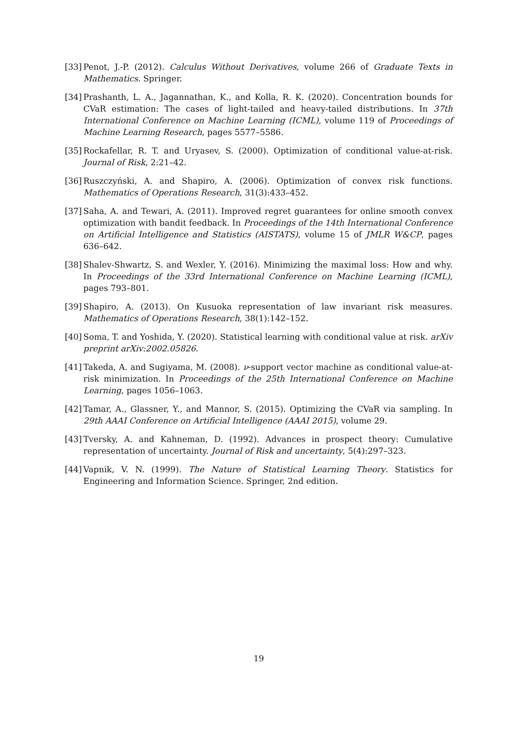[33] Penot, J.-P. (2012). Calculus Without Derivatives, volume 266 of Graduate Texts in Mathematics. Springer.
[34] Prashanth, L. A., Jagannathan, K., and Kolla, R. K. (2020). Concentration bounds for CVaR estimation: The cases of light-tailed and heavy-tailed distributions. In 37th International Conference on Machine Learning (ICML), volume 119 of Proceedings of Machine Learning Research, pages 5577–5586.
[35] Rockafellar, R. T. and Uryasev, S. (2000). Optimization of conditional value-at-risk. Journal of Risk, 2:21–42.
[36] Ruszczyński, A. and Shapiro, A. (2006). Optimization of convex risk functions. Mathematics of Operations Research, 31(3):433–452.
[37] Saha, A. and Tewari, A. (2011). Improved regret guarantees for online smooth convex optimization with bandit feedback. In Proceedings of the 14th International Conference on Artificial Intelligence and Statistics (AISTATS), volume 15 of JMLR W&CP, pages 636–642.
[38] Shalev-Shwartz, S. and Wexler, Y. (2016). Minimizing the maximal loss: How and why. In Proceedings of the 33rd International Conference on Machine Learning (ICML), pages 793–801.
[39] Shapiro, A. (2013). On Kusuoka representation of law invariant risk measures. Mathematics of Operations Research, 38(1):142–152.
[40] Soma, T. and Yoshida, Y. (2020). Statistical learning with conditional value at risk. arXiv preprint arXiv:2002.05826.
[41] Takeda, A. and Sugiyama, M. (2008). ν-support vector machine as conditional value-at-risk minimization. In Proceedings of the 25th International Conference on Machine Learning, pages 1056–1063.
[42] Tamar, A., Glassner, Y., and Mannor, S. (2015). Optimizing the CVaR via sampling. In 29th AAAI Conference on Artificial Intelligence (AAAI 2015), volume 29.
[43] Tversky, A. and Kahneman, D. (1992). Advances in prospect theory: Cumulative representation of uncertainty. Journal of Risk and uncertainty, 5(4):297–323.
[44] Vapnik, V. N. (1999). The Nature of Statistical Learning Theory. Statistics for Engineering and Information Science. Springer, 2nd edition.
19